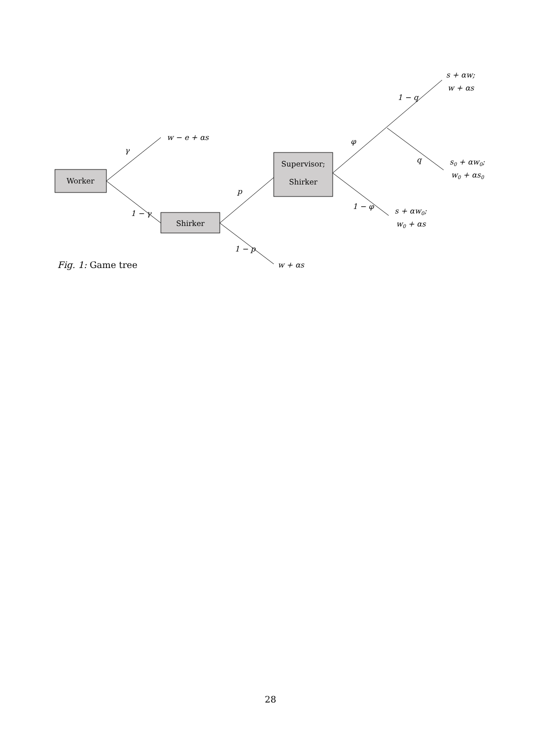Worker
Shirker
Supervisor;
Shirker
w − e + αs
γ
1 − γ
p
1 − p
w + αs
φ
1 − q
q
1 − φ
s + αw;
w + αs
s0 + αw0;
w0 + αs0
s + αw0;
w0 + αs
Fig. 1: Game tree
28